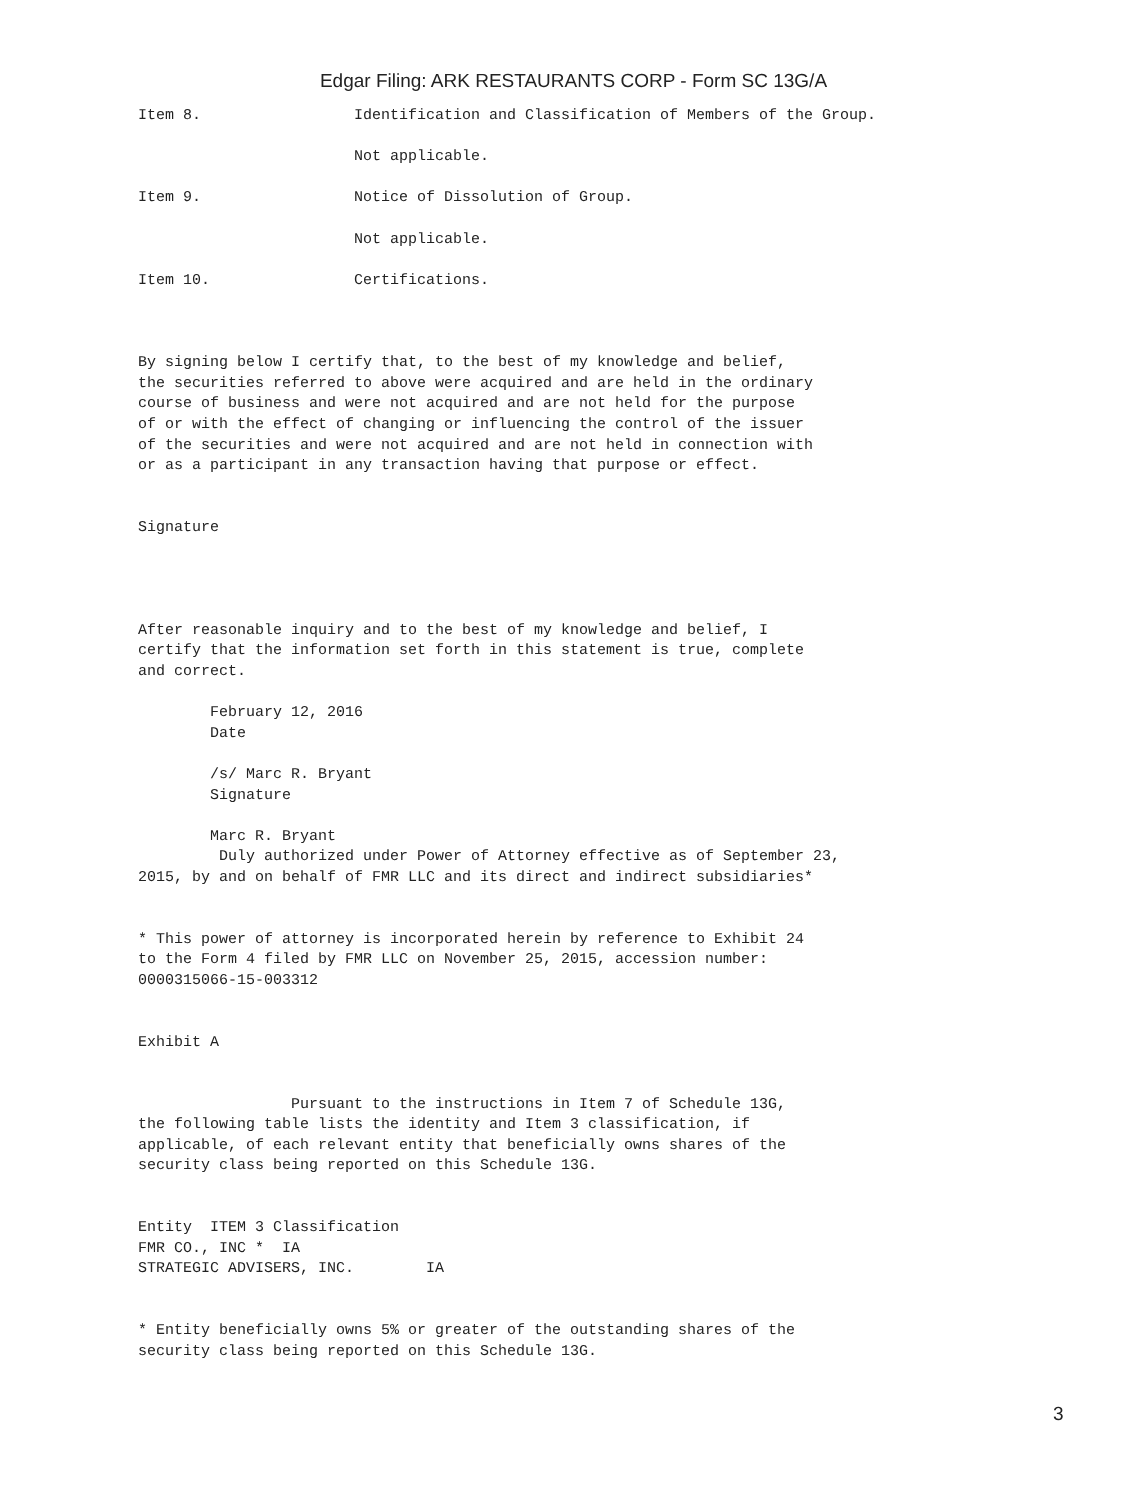Edgar Filing: ARK RESTAURANTS CORP - Form SC 13G/A
Item 8. Identification and Classification of Members of the Group. Not applicable. Item 9. Notice of Dissolution of Group. Not applicable. Item 10. Certifications. By signing below I certify that, to the best of my knowledge and belief, the securities referred to above were acquired and are held in the ordinary course of business and were not acquired and are not held for the purpose of or with the effect of changing or influencing the control of the issuer of the securities and were not acquired and are not held in connection with or as a participant in any transaction having that purpose or effect. Signature After reasonable inquiry and to the best of my knowledge and belief, I certify that the information set forth in this statement is true, complete and correct. February 12, 2016 Date /s/ Marc R. Bryant Signature Marc R. Bryant Duly authorized under Power of Attorney effective as of September 23, 2015, by and on behalf of FMR LLC and its direct and indirect subsidiaries* * This power of attorney is incorporated herein by reference to Exhibit 24 to the Form 4 filed by FMR LLC on November 25, 2015, accession number: 0000315066-15-003312 Exhibit A Pursuant to the instructions in Item 7 of Schedule 13G, the following table lists the identity and Item 3 classification, if applicable, of each relevant entity that beneficially owns shares of the security class being reported on this Schedule 13G. Entity ITEM 3 Classification FMR CO., INC * IA STRATEGIC ADVISERS, INC. IA * Entity beneficially owns 5% or greater of the outstanding shares of the security class being reported on this Schedule 13G.
3